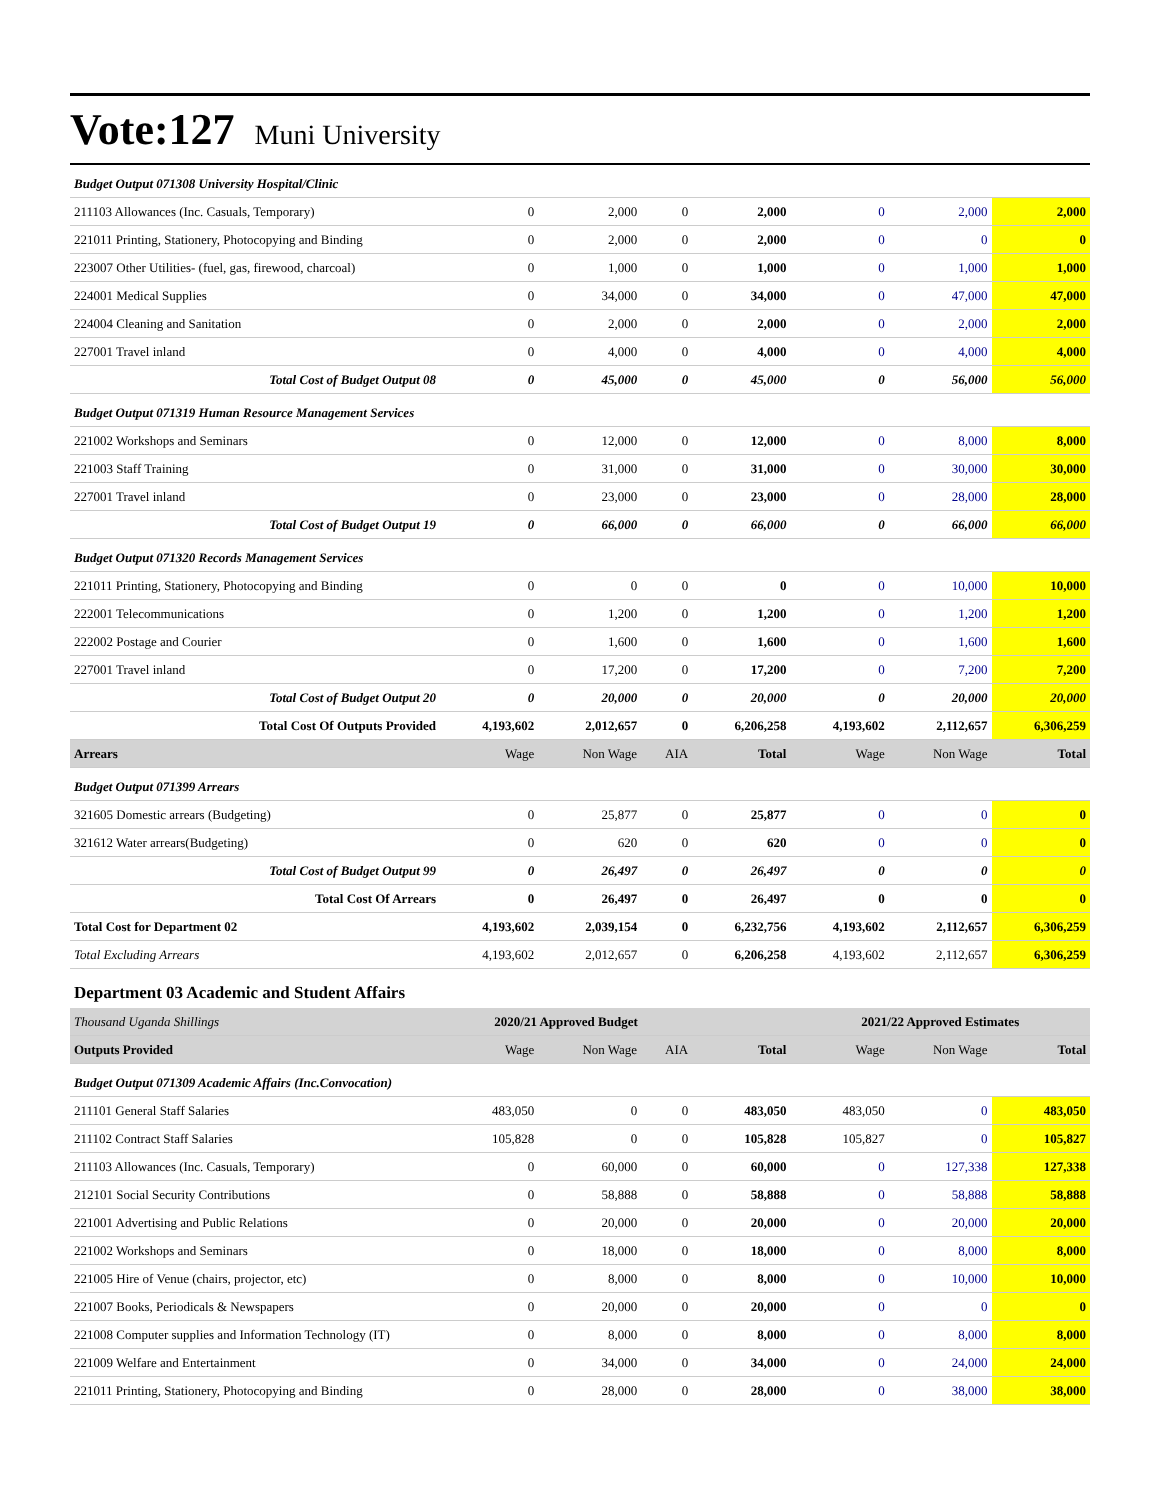Vote:127
Muni University
| Budget Output 071308 University Hospital/Clinic | | | | | | | |
| 211103 Allowances (Inc. Casuals, Temporary) | 0 | 2,000 | 0 | 2,000 | 0 | 2,000 | 2,000 |
| 221011 Printing, Stationery, Photocopying and Binding | 0 | 2,000 | 0 | 2,000 | 0 | 0 | 0 |
| 223007 Other Utilities- (fuel, gas, firewood, charcoal) | 0 | 1,000 | 0 | 1,000 | 0 | 1,000 | 1,000 |
| 224001 Medical Supplies | 0 | 34,000 | 0 | 34,000 | 0 | 47,000 | 47,000 |
| 224004 Cleaning and Sanitation | 0 | 2,000 | 0 | 2,000 | 0 | 2,000 | 2,000 |
| 227001 Travel inland | 0 | 4,000 | 0 | 4,000 | 0 | 4,000 | 4,000 |
| Total Cost of Budget Output 08 | 0 | 45,000 | 0 | 45,000 | 0 | 56,000 | 56,000 |
| Budget Output 071319 Human Resource Management Services | | | | | | | |
| 221002 Workshops and Seminars | 0 | 12,000 | 0 | 12,000 | 0 | 8,000 | 8,000 |
| 221003 Staff Training | 0 | 31,000 | 0 | 31,000 | 0 | 30,000 | 30,000 |
| 227001 Travel inland | 0 | 23,000 | 0 | 23,000 | 0 | 28,000 | 28,000 |
| Total Cost of Budget Output 19 | 0 | 66,000 | 0 | 66,000 | 0 | 66,000 | 66,000 |
| Budget Output 071320 Records Management Services | | | | | | | |
| 221011 Printing, Stationery, Photocopying and Binding | 0 | 0 | 0 | 0 | 0 | 10,000 | 10,000 |
| 222001 Telecommunications | 0 | 1,200 | 0 | 1,200 | 0 | 1,200 | 1,200 |
| 222002 Postage and Courier | 0 | 1,600 | 0 | 1,600 | 0 | 1,600 | 1,600 |
| 227001 Travel inland | 0 | 17,200 | 0 | 17,200 | 0 | 7,200 | 7,200 |
| Total Cost of Budget Output 20 | 0 | 20,000 | 0 | 20,000 | 0 | 20,000 | 20,000 |
| Total Cost Of Outputs Provided | 4,193,602 | 2,012,657 | 0 | 6,206,258 | 4,193,602 | 2,112,657 | 6,306,259 |
| Arrears | Wage | Non Wage | AIA | Total | Wage | Non Wage | Total |
| Budget Output 071399 Arrears | | | | | | | |
| 321605 Domestic arrears (Budgeting) | 0 | 25,877 | 0 | 25,877 | 0 | 0 | 0 |
| 321612 Water arrears(Budgeting) | 0 | 620 | 0 | 620 | 0 | 0 | 0 |
| Total Cost of Budget Output 99 | 0 | 26,497 | 0 | 26,497 | 0 | 0 | 0 |
| Total Cost Of Arrears | 0 | 26,497 | 0 | 26,497 | 0 | 0 | 0 |
| Total Cost for Department 02 | 4,193,602 | 2,039,154 | 0 | 6,232,756 | 4,193,602 | 2,112,657 | 6,306,259 |
| Total Excluding Arrears | 4,193,602 | 2,012,657 | 0 | 6,206,258 | 4,193,602 | 2,112,657 | 6,306,259 |
| Department 03 Academic and Student Affairs | | | | | | | |
| Thousand Uganda Shillings | 2020/21 Approved Budget | | | | 2021/22 Approved Estimates | | |
| Outputs Provided | Wage | Non Wage | AIA | Total | Wage | Non Wage | Total |
| Budget Output 071309 Academic Affairs (Inc.Convocation) | | | | | | | |
| 211101 General Staff Salaries | 483,050 | 0 | 0 | 483,050 | 483,050 | 0 | 483,050 |
| 211102 Contract Staff Salaries | 105,828 | 0 | 0 | 105,828 | 105,827 | 0 | 105,827 |
| 211103 Allowances (Inc. Casuals, Temporary) | 0 | 60,000 | 0 | 60,000 | 0 | 127,338 | 127,338 |
| 212101 Social Security Contributions | 0 | 58,888 | 0 | 58,888 | 0 | 58,888 | 58,888 |
| 221001 Advertising and Public Relations | 0 | 20,000 | 0 | 20,000 | 0 | 20,000 | 20,000 |
| 221002 Workshops and Seminars | 0 | 18,000 | 0 | 18,000 | 0 | 8,000 | 8,000 |
| 221005 Hire of Venue (chairs, projector, etc) | 0 | 8,000 | 0 | 8,000 | 0 | 10,000 | 10,000 |
| 221007 Books, Periodicals & Newspapers | 0 | 20,000 | 0 | 20,000 | 0 | 0 | 0 |
| 221008 Computer supplies and Information Technology (IT) | 0 | 8,000 | 0 | 8,000 | 0 | 8,000 | 8,000 |
| 221009 Welfare and Entertainment | 0 | 34,000 | 0 | 34,000 | 0 | 24,000 | 24,000 |
| 221011 Printing, Stationery, Photocopying and Binding | 0 | 28,000 | 0 | 28,000 | 0 | 38,000 | 38,000 |